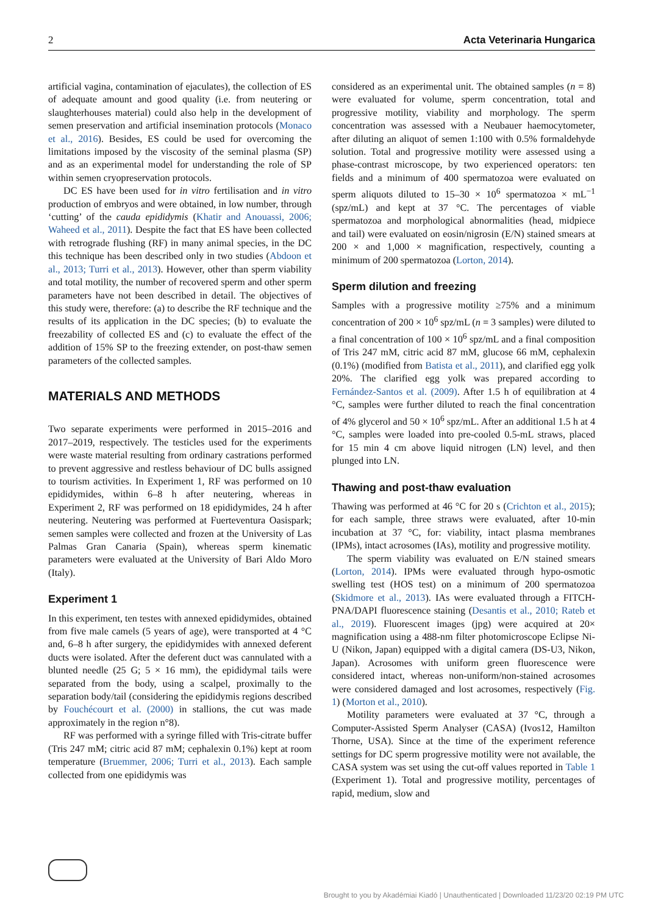2 Acta Veterinaria Hungarica
artificial vagina, contamination of ejaculates), the collection of ES of adequate amount and good quality (i.e. from neutering or slaughterhouses material) could also help in the development of semen preservation and artificial insemination protocols (Monaco et al., 2016). Besides, ES could be used for overcoming the limitations imposed by the viscosity of the seminal plasma (SP) and as an experimental model for understanding the role of SP within semen cryopreservation protocols.
DC ES have been used for in vitro fertilisation and in vitro production of embryos and were obtained, in low number, through ‘cutting’ of the cauda epididymis (Khatir and Anouassi, 2006; Waheed et al., 2011). Despite the fact that ES have been collected with retrograde flushing (RF) in many animal species, in the DC this technique has been described only in two studies (Abdoon et al., 2013; Turri et al., 2013). However, other than sperm viability and total motility, the number of recovered sperm and other sperm parameters have not been described in detail. The objectives of this study were, therefore: (a) to describe the RF technique and the results of its application in the DC species; (b) to evaluate the freezability of collected ES and (c) to evaluate the effect of the addition of 15% SP to the freezing extender, on post-thaw semen parameters of the collected samples.
MATERIALS AND METHODS
Two separate experiments were performed in 2015–2016 and 2017–2019, respectively. The testicles used for the experiments were waste material resulting from ordinary castrations performed to prevent aggressive and restless behaviour of DC bulls assigned to tourism activities. In Experiment 1, RF was performed on 10 epididymides, within 6–8 h after neutering, whereas in Experiment 2, RF was performed on 18 epididymides, 24 h after neutering. Neutering was performed at Fuerteventura Oasispark; semen samples were collected and frozen at the University of Las Palmas Gran Canaria (Spain), whereas sperm kinematic parameters were evaluated at the University of Bari Aldo Moro (Italy).
Experiment 1
In this experiment, ten testes with annexed epididymides, obtained from five male camels (5 years of age), were transported at 4 °C and, 6–8 h after surgery, the epididymides with annexed deferent ducts were isolated. After the deferent duct was cannulated with a blunted needle (25 G; 5 × 16 mm), the epididymal tails were separated from the body, using a scalpel, proximally to the separation body/tail (considering the epididymis regions described by Fouchécourt et al. (2000) in stallions, the cut was made approximately in the region n°8).
RF was performed with a syringe filled with Tris-citrate buffer (Tris 247 mM; citric acid 87 mM; cephalexin 0.1%) kept at room temperature (Bruemmer, 2006; Turri et al., 2013). Each sample collected from one epididymis was
considered as an experimental unit. The obtained samples (n = 8) were evaluated for volume, sperm concentration, total and progressive motility, viability and morphology. The sperm concentration was assessed with a Neubauer haemocytometer, after diluting an aliquot of semen 1:100 with 0.5% formaldehyde solution. Total and progressive motility were assessed using a phase-contrast microscope, by two experienced operators: ten fields and a minimum of 400 spermatozoa were evaluated on sperm aliquots diluted to 15–30 × 10<sup>6</sup> spermatozoa × mL<sup>−1</sup> (spz/mL) and kept at 37 °C. The percentages of viable spermatozoa and morphological abnormalities (head, midpiece and tail) were evaluated on eosin/nigrosin (E/N) stained smears at 200 × and 1,000 × magnification, respectively, counting a minimum of 200 spermatozoa (Lorton, 2014).
Sperm dilution and freezing
Samples with a progressive motility ≥75% and a minimum concentration of 200 × 10<sup>6</sup> spz/mL (n = 3 samples) were diluted to a final concentration of 100 × 10<sup>6</sup> spz/mL and a final composition of Tris 247 mM, citric acid 87 mM, glucose 66 mM, cephalexin (0.1%) (modified from Batista et al., 2011), and clarified egg yolk 20%. The clarified egg yolk was prepared according to Fernández-Santos et al. (2009). After 1.5 h of equilibration at 4 °C, samples were further diluted to reach the final concentration of 4% glycerol and 50 × 10<sup>6</sup> spz/mL. After an additional 1.5 h at 4 °C, samples were loaded into pre-cooled 0.5-mL straws, placed for 15 min 4 cm above liquid nitrogen (LN) level, and then plunged into LN.
Thawing and post-thaw evaluation
Thawing was performed at 46 °C for 20 s (Crichton et al., 2015); for each sample, three straws were evaluated, after 10-min incubation at 37 °C, for: viability, intact plasma membranes (IPMs), intact acrosomes (IAs), motility and progressive motility.
The sperm viability was evaluated on E/N stained smears (Lorton, 2014). IPMs were evaluated through hypo-osmotic swelling test (HOS test) on a minimum of 200 spermatozoa (Skidmore et al., 2013). IAs were evaluated through a FITCH-PNA/DAPI fluorescence staining (Desantis et al., 2010; Rateb et al., 2019). Fluorescent images (jpg) were acquired at 20× magnification using a 488-nm filter photomicroscope Eclipse Ni-U (Nikon, Japan) equipped with a digital camera (DS-U3, Nikon, Japan). Acrosomes with uniform green fluorescence were considered intact, whereas non-uniform/non-stained acrosomes were considered damaged and lost acrosomes, respectively (Fig. 1) (Morton et al., 2010).
Motility parameters were evaluated at 37 °C, through a Computer-Assisted Sperm Analyser (CASA) (Ivos12, Hamilton Thorne, USA). Since at the time of the experiment reference settings for DC sperm progressive motility were not available, the CASA system was set using the cut-off values reported in Table 1 (Experiment 1). Total and progressive motility, percentages of rapid, medium, slow and
Brought to you by Akadémiai Kiadó | Unauthenticated | Downloaded 11/23/20 02:19 PM UTC